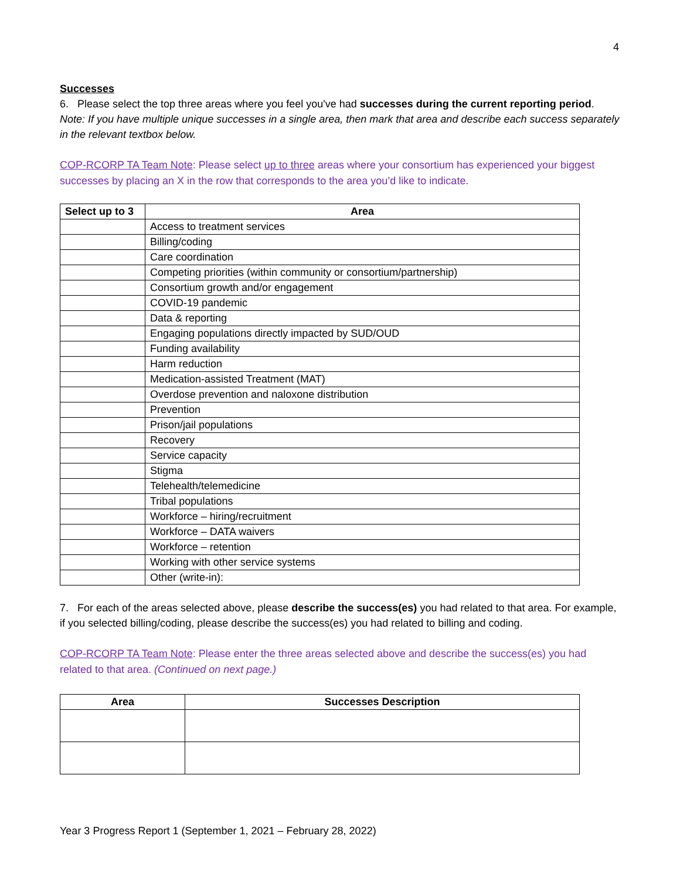4
Successes
6. Please select the top three areas where you feel you've had successes during the current reporting period. Note: If you have multiple unique successes in a single area, then mark that area and describe each success separately in the relevant textbox below.
COP-RCORP TA Team Note: Please select up to three areas where your consortium has experienced your biggest successes by placing an X in the row that corresponds to the area you’d like to indicate.
| Select up to 3 | Area |
| --- | --- |
| | Access to treatment services |
| | Billing/coding |
| | Care coordination |
| | Competing priorities (within community or consortium/partnership) |
| | Consortium growth and/or engagement |
| | COVID-19 pandemic |
| | Data & reporting |
| | Engaging populations directly impacted by SUD/OUD |
| | Funding availability |
| | Harm reduction |
| | Medication-assisted Treatment (MAT) |
| | Overdose prevention and naloxone distribution |
| | Prevention |
| | Prison/jail populations |
| | Recovery |
| | Service capacity |
| | Stigma |
| | Telehealth/telemedicine |
| | Tribal populations |
| | Workforce – hiring/recruitment |
| | Workforce – DATA waivers |
| | Workforce – retention |
| | Working with other service systems |
| | Other (write-in): |
7. For each of the areas selected above, please describe the success(es) you had related to that area. For example, if you selected billing/coding, please describe the success(es) you had related to billing and coding.
COP-RCORP TA Team Note: Please enter the three areas selected above and describe the success(es) you had related to that area. (Continued on next page.)
| Area | Successes Description |
| --- | --- |
Year 3 Progress Report 1 (September 1, 2021 – February 28, 2022)